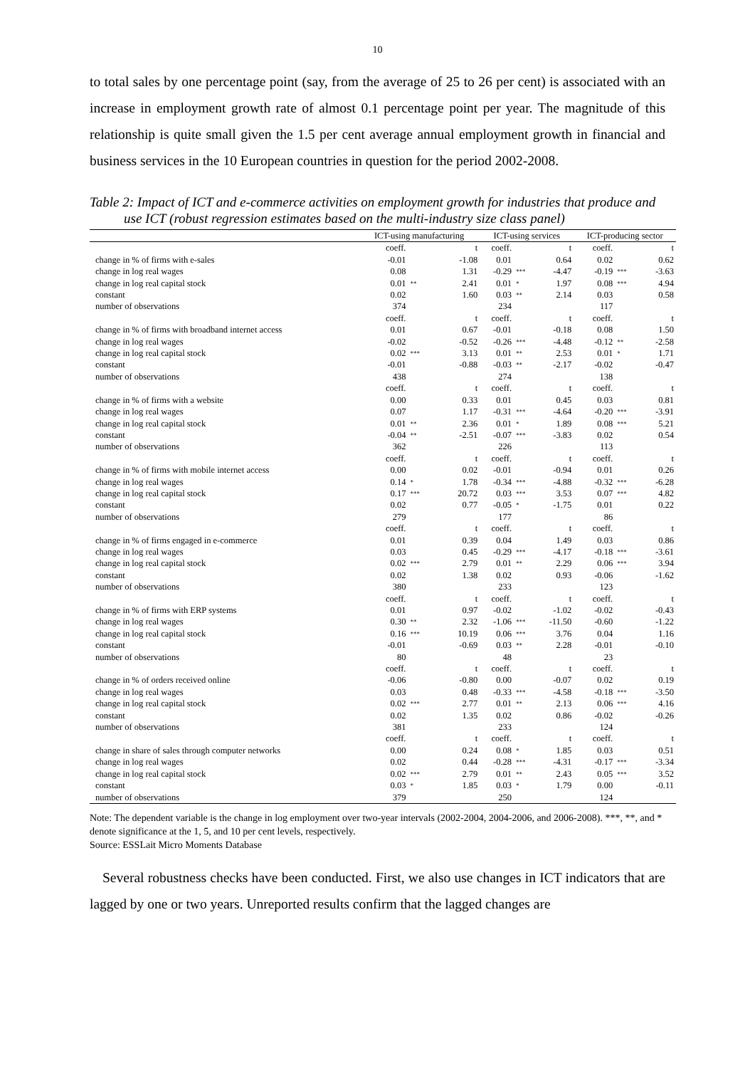10
to total sales by one percentage point (say, from the average of 25 to 26 per cent) is associated with an increase in employment growth rate of almost 0.1 percentage point per year. The magnitude of this relationship is quite small given the 1.5 per cent average annual employment growth in financial and business services in the 10 European countries in question for the period 2002-2008.
Table 2: Impact of ICT and e-commerce activities on employment growth for industries that produce and use ICT (robust regression estimates based on the multi-industry size class panel)
| | ICT-using manufacturing | | | ICT-using services | | | ICT-producing sector | | |
| --- | --- | --- | --- | --- | --- | --- | --- | --- | --- |
| | coeff. | | t | coeff. | | t | coeff. | | t |
| change in % of firms with e-sales | -0.01 | | -1.08 | 0.01 | | 0.64 | 0.02 | | 0.62 |
| change in log real wages | 0.08 | | 1.31 | -0.29 | *** | -4.47 | -0.19 | *** | -3.63 |
| change in log real capital stock | 0.01 | ** | 2.41 | 0.01 | * | 1.97 | 0.08 | *** | 4.94 |
| constant | 0.02 | | 1.60 | 0.03 | ** | 2.14 | 0.03 | | 0.58 |
| number of observations | 374 | | | 234 | | | 117 | | |
| | coeff. | | t | coeff. | | t | coeff. | | t |
| change in % of firms with broadband internet access | 0.01 | | 0.67 | -0.01 | | -0.18 | 0.08 | | 1.50 |
| change in log real wages | -0.02 | | -0.52 | -0.26 | *** | -4.48 | -0.12 | ** | -2.58 |
| change in log real capital stock | 0.02 | *** | 3.13 | 0.01 | ** | 2.53 | 0.01 | * | 1.71 |
| constant | -0.01 | | -0.88 | -0.03 | ** | -2.17 | -0.02 | | -0.47 |
| number of observations | 438 | | | 274 | | | 138 | | |
| | coeff. | | t | coeff. | | t | coeff. | | t |
| change in % of firms with a website | 0.00 | | 0.33 | 0.01 | | 0.45 | 0.03 | | 0.81 |
| change in log real wages | 0.07 | | 1.17 | -0.31 | *** | -4.64 | -0.20 | *** | -3.91 |
| change in log real capital stock | 0.01 | ** | 2.36 | 0.01 | * | 1.89 | 0.08 | *** | 5.21 |
| constant | -0.04 | ** | -2.51 | -0.07 | *** | -3.83 | 0.02 | | 0.54 |
| number of observations | 362 | | | 226 | | | 113 | | |
| | coeff. | | t | coeff. | | t | coeff. | | t |
| change in % of firms with mobile internet access | 0.00 | | 0.02 | -0.01 | | -0.94 | 0.01 | | 0.26 |
| change in log real wages | 0.14 | * | 1.78 | -0.34 | *** | -4.88 | -0.32 | *** | -6.28 |
| change in log real capital stock | 0.17 | *** | 20.72 | 0.03 | *** | 3.53 | 0.07 | *** | 4.82 |
| constant | 0.02 | | 0.77 | -0.05 | * | -1.75 | 0.01 | | 0.22 |
| number of observations | 279 | | | 177 | | | 86 | | |
| | coeff. | | t | coeff. | | t | coeff. | | t |
| change in % of firms engaged in e-commerce | 0.01 | | 0.39 | 0.04 | | 1.49 | 0.03 | | 0.86 |
| change in log real wages | 0.03 | | 0.45 | -0.29 | *** | -4.17 | -0.18 | *** | -3.61 |
| change in log real capital stock | 0.02 | *** | 2.79 | 0.01 | ** | 2.29 | 0.06 | *** | 3.94 |
| constant | 0.02 | | 1.38 | 0.02 | | 0.93 | -0.06 | | -1.62 |
| number of observations | 380 | | | 233 | | | 123 | | |
| | coeff. | | t | coeff. | | t | coeff. | | t |
| change in % of firms with ERP systems | 0.01 | | 0.97 | -0.02 | | -1.02 | -0.02 | | -0.43 |
| change in log real wages | 0.30 | ** | 2.32 | -1.06 | *** | -11.50 | -0.60 | | -1.22 |
| change in log real capital stock | 0.16 | *** | 10.19 | 0.06 | *** | 3.76 | 0.04 | | 1.16 |
| constant | -0.01 | | -0.69 | 0.03 | ** | 2.28 | -0.01 | | -0.10 |
| number of observations | 80 | | | 48 | | | 23 | | |
| | coeff. | | t | coeff. | | t | coeff. | | t |
| change in % of orders received online | -0.06 | | -0.80 | 0.00 | | -0.07 | 0.02 | | 0.19 |
| change in log real wages | 0.03 | | 0.48 | -0.33 | *** | -4.58 | -0.18 | *** | -3.50 |
| change in log real capital stock | 0.02 | *** | 2.77 | 0.01 | ** | 2.13 | 0.06 | *** | 4.16 |
| constant | 0.02 | | 1.35 | 0.02 | | 0.86 | -0.02 | | -0.26 |
| number of observations | 381 | | | 233 | | | 124 | | |
| | coeff. | | t | coeff. | | t | coeff. | | t |
| change in share of sales through computer networks | 0.00 | | 0.24 | 0.08 | * | 1.85 | 0.03 | | 0.51 |
| change in log real wages | 0.02 | | 0.44 | -0.28 | *** | -4.31 | -0.17 | *** | -3.34 |
| change in log real capital stock | 0.02 | *** | 2.79 | 0.01 | ** | 2.43 | 0.05 | *** | 3.52 |
| constant | 0.03 | * | 1.85 | 0.03 | * | 1.79 | 0.00 | | -0.11 |
| number of observations | 379 | | | 250 | | | 124 | | |
Note: The dependent variable is the change in log employment over two-year intervals (2002-2004, 2004-2006, and 2006-2008). ***, **, and * denote significance at the 1, 5, and 10 per cent levels, respectively.
Source: ESSLait Micro Moments Database
Several robustness checks have been conducted. First, we also use changes in ICT indicators that are lagged by one or two years. Unreported results confirm that the lagged changes are